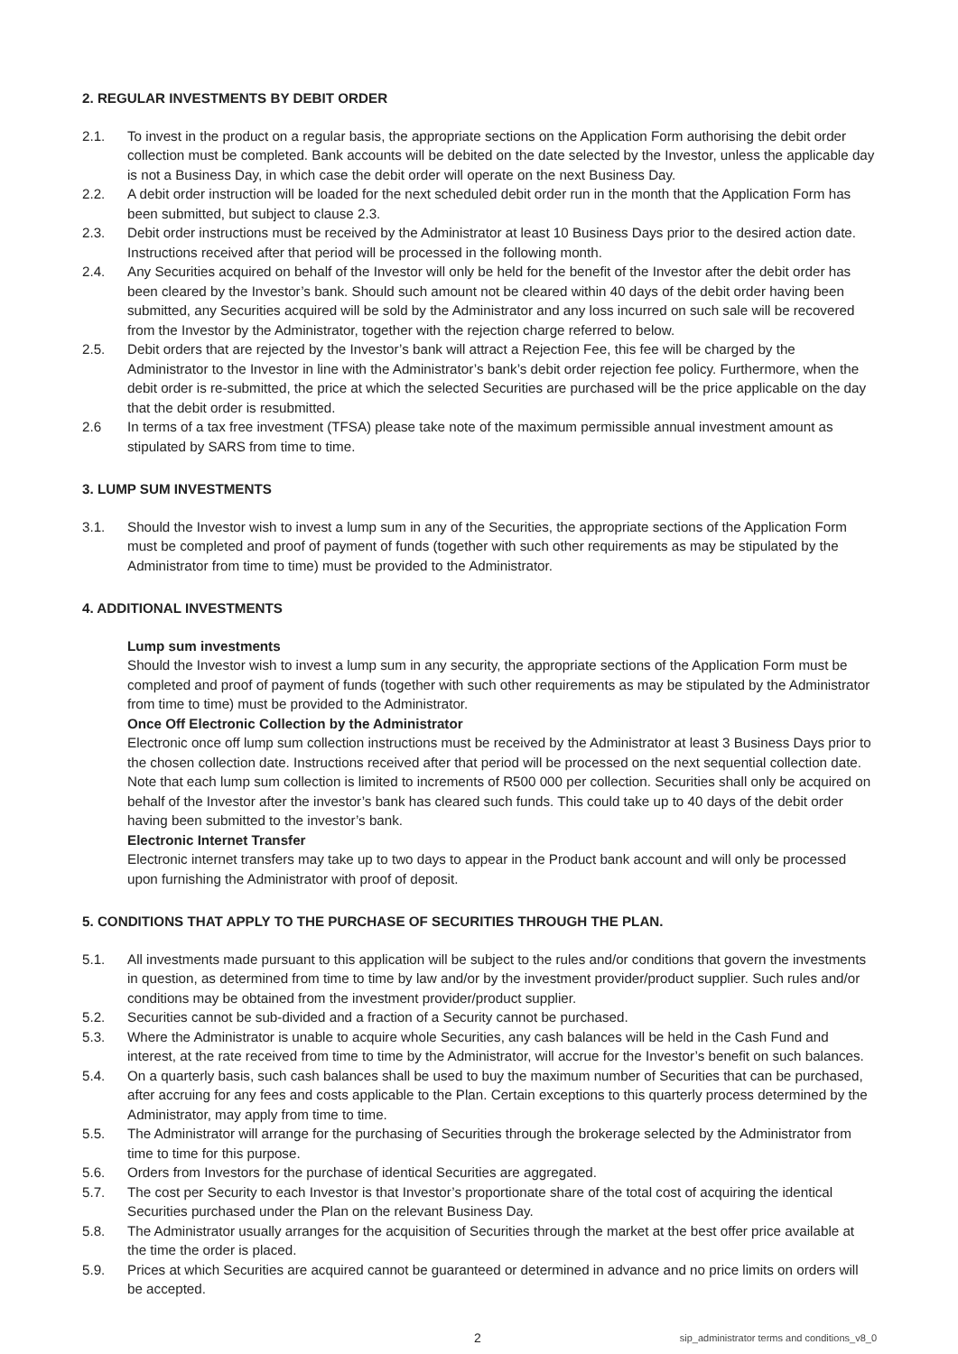2. REGULAR INVESTMENTS BY DEBIT ORDER
2.1. To invest in the product on a regular basis, the appropriate sections on the Application Form authorising the debit order collection must be completed. Bank accounts will be debited on the date selected by the Investor, unless the applicable day is not a Business Day, in which case the debit order will operate on the next Business Day.
2.2. A debit order instruction will be loaded for the next scheduled debit order run in the month that the Application Form has been submitted, but subject to clause 2.3.
2.3. Debit order instructions must be received by the Administrator at least 10 Business Days prior to the desired action date. Instructions received after that period will be processed in the following month.
2.4. Any Securities acquired on behalf of the Investor will only be held for the benefit of the Investor after the debit order has been cleared by the Investor’s bank. Should such amount not be cleared within 40 days of the debit order having been submitted, any Securities acquired will be sold by the Administrator and any loss incurred on such sale will be recovered from the Investor by the Administrator, together with the rejection charge referred to below.
2.5. Debit orders that are rejected by the Investor’s bank will attract a Rejection Fee, this fee will be charged by the Administrator to the Investor in line with the Administrator’s bank’s debit order rejection fee policy. Furthermore, when the debit order is re-submitted, the price at which the selected Securities are purchased will be the price applicable on the day that the debit order is resubmitted.
2.6 In terms of a tax free investment (TFSA) please take note of the maximum permissible annual investment amount as stipulated by SARS from time to time.
3. LUMP SUM INVESTMENTS
3.1. Should the Investor wish to invest a lump sum in any of the Securities, the appropriate sections of the Application Form must be completed and proof of payment of funds (together with such other requirements as may be stipulated by the Administrator from time to time) must be provided to the Administrator.
4. ADDITIONAL INVESTMENTS
Lump sum investments
Should the Investor wish to invest a lump sum in any security, the appropriate sections of the Application Form must be completed and proof of payment of funds (together with such other requirements as may be stipulated by the Administrator from time to time) must be provided to the Administrator.
Once Off Electronic Collection by the Administrator
Electronic once off lump sum collection instructions must be received by the Administrator at least 3 Business Days prior to the chosen collection date. Instructions received after that period will be processed on the next sequential collection date. Note that each lump sum collection is limited to increments of R500 000 per collection. Securities shall only be acquired on behalf of the Investor after the investor’s bank has cleared such funds. This could take up to 40 days of the debit order having been submitted to the investor’s bank.
Electronic Internet Transfer
Electronic internet transfers may take up to two days to appear in the Product bank account and will only be processed upon furnishing the Administrator with proof of deposit.
5. CONDITIONS THAT APPLY TO THE PURCHASE OF SECURITIES THROUGH THE PLAN.
5.1. All investments made pursuant to this application will be subject to the rules and/or conditions that govern the investments in question, as determined from time to time by law and/or by the investment provider/product supplier. Such rules and/or conditions may be obtained from the investment provider/product supplier.
5.2. Securities cannot be sub-divided and a fraction of a Security cannot be purchased.
5.3. Where the Administrator is unable to acquire whole Securities, any cash balances will be held in the Cash Fund and interest, at the rate received from time to time by the Administrator, will accrue for the Investor’s benefit on such balances.
5.4. On a quarterly basis, such cash balances shall be used to buy the maximum number of Securities that can be purchased, after accruing for any fees and costs applicable to the Plan. Certain exceptions to this quarterly process determined by the Administrator, may apply from time to time.
5.5. The Administrator will arrange for the purchasing of Securities through the brokerage selected by the Administrator from time to time for this purpose.
5.6. Orders from Investors for the purchase of identical Securities are aggregated.
5.7. The cost per Security to each Investor is that Investor’s proportionate share of the total cost of acquiring the identical Securities purchased under the Plan on the relevant Business Day.
5.8. The Administrator usually arranges for the acquisition of Securities through the market at the best offer price available at the time the order is placed.
5.9. Prices at which Securities are acquired cannot be guaranteed or determined in advance and no price limits on orders will be accepted.
2 sip_administrator terms and conditions_v8_0